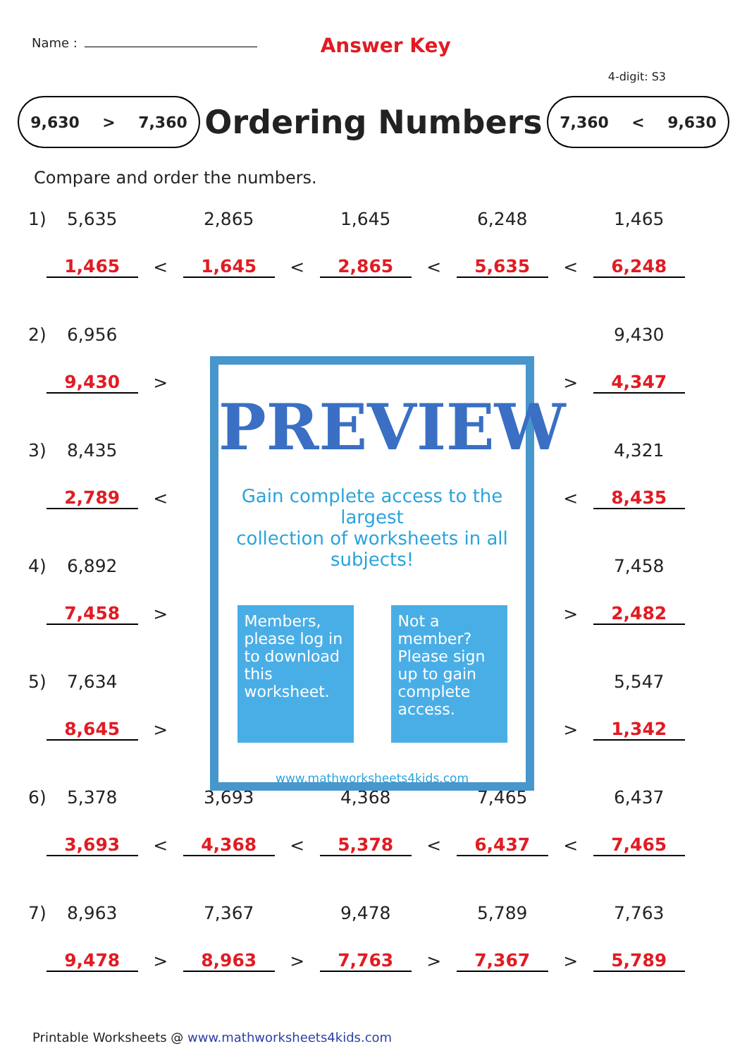Name :
Answer Key
4-digit: S3
9,630 > 7,360
Ordering Numbers
7,360 < 9,630
Compare and order the numbers.
| 1) | 5,635 | | 2,865 | | 1,645 | | 6,248 | | 1,465 |
| | 1,465 | < | 1,645 | < | 2,865 | < | 5,635 | < | 6,248 |
| 2) | 6,956 | | | | | | | | 9,430 |
| | 9,430 | > | | | | | | > | 4,347 |
| 3) | 8,435 | | | | | | | | 4,321 |
| | 2,789 | < | | | | | | < | 8,435 |
| 4) | 6,892 | | | | | | | | 7,458 |
| | 7,458 | > | | | | | | > | 2,482 |
| 5) | 7,634 | | | | | | | | 5,547 |
| | 8,645 | > | | | | | | > | 1,342 |
| 6) | 5,378 | | 3,693 | | 4,368 | | 7,465 | | 6,437 |
| | 3,693 | < | 4,368 | < | 5,378 | < | 6,437 | < | 7,465 |
| 7) | 8,963 | | 7,367 | | 9,478 | | 5,789 | | 7,763 |
| | 9,478 | > | 8,963 | > | 7,763 | > | 7,367 | > | 5,789 |
PREVIEW
Gain complete access to the largest
collection of worksheets in all subjects!
Members, please log in to download this worksheet.
Not a member? Please sign up to gain complete access.
www.mathworksheets4kids.com
Printable Worksheets @ www.mathworksheets4kids.com